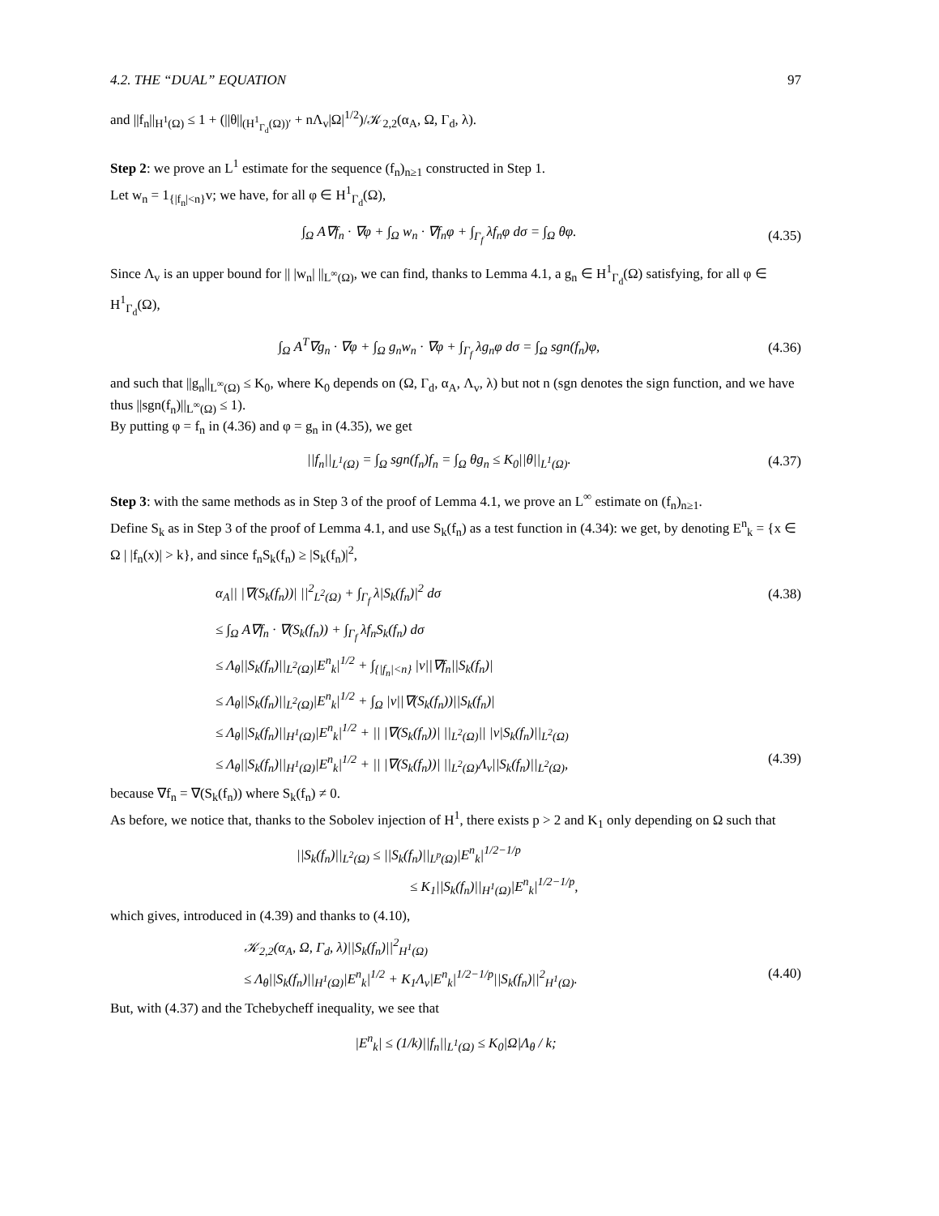4.2. THE “DUAL” EQUATION 97
and ||f<sub>n</sub>||<sub>H<sup>1</sup>(Ω)</sub> ≤ 1 + (||θ||<sub>(H<sup>1</sup><sub>Γ<sub>d</sub></sub>(Ω))′</sub> + nΛ<sub>v</sub>|Ω|<sup>1/2</sup>)/𝒦<sub>2,2</sub>(α<sub>A</sub>, Ω, Γ<sub>d</sub>, λ).
Step 2: we prove an L<sup>1</sup> estimate for the sequence (f<sub>n</sub>)<sub>n≥1</sub> constructed in Step 1.
Let w<sub>n</sub> = 1<sub>{|f<sub>n</sub>|<n}</sub>v; we have, for all φ ∈ H<sup>1</sup><sub>Γ<sub>d</sub></sub>(Ω),
∫<sub>Ω</sub> A∇f<sub>n</sub> · ∇φ + ∫<sub>Ω</sub> w<sub>n</sub> · ∇f<sub>n</sub>φ + ∫<sub>Γ<sub>f</sub></sub> λf<sub>n</sub>φ dσ = ∫<sub>Ω</sub> θφ. (4.35)
Since Λ<sub>v</sub> is an upper bound for || |w<sub>n</sub>| ||<sub>L<sup>∞</sup>(Ω)</sub>, we can find, thanks to Lemma 4.1, a g<sub>n</sub> ∈ H<sup>1</sup><sub>Γ<sub>d</sub></sub>(Ω) satisfying, for all φ ∈ H<sup>1</sup><sub>Γ<sub>d</sub></sub>(Ω),
∫<sub>Ω</sub> A<sup>T</sup>∇g<sub>n</sub> · ∇φ + ∫<sub>Ω</sub> g<sub>n</sub>w<sub>n</sub> · ∇φ + ∫<sub>Γ<sub>f</sub></sub> λg<sub>n</sub>φ dσ = ∫<sub>Ω</sub> sgn(f<sub>n</sub>)φ, (4.36)
and such that ||g<sub>n</sub>||<sub>L<sup>∞</sup>(Ω)</sub> ≤ K<sub>0</sub>, where K<sub>0</sub> depends on (Ω, Γ<sub>d</sub>, α<sub>A</sub>, Λ<sub>v</sub>, λ) but not n (sgn denotes the sign function, and we have thus ||sgn(f<sub>n</sub>)||<sub>L<sup>∞</sup>(Ω)</sub> ≤ 1).
By putting φ = f<sub>n</sub> in (4.36) and φ = g<sub>n</sub> in (4.35), we get
||f<sub>n</sub>||<sub>L<sup>1</sup>(Ω)</sub> = ∫<sub>Ω</sub> sgn(f<sub>n</sub>)f<sub>n</sub> = ∫<sub>Ω</sub> θg<sub>n</sub> ≤ K<sub>0</sub>||θ||<sub>L<sup>1</sup>(Ω)</sub>. (4.37)
Step 3: with the same methods as in Step 3 of the proof of Lemma 4.1, we prove an L<sup>∞</sup> estimate on (f<sub>n</sub>)<sub>n≥1</sub>.
Define S<sub>k</sub> as in Step 3 of the proof of Lemma 4.1, and use S<sub>k</sub>(f<sub>n</sub>) as a test function in (4.34): we get, by denoting E<sup>n</sup><sub>k</sub> = {x ∈ Ω | |f<sub>n</sub>(x)| > k}, and since f<sub>n</sub>S<sub>k</sub>(f<sub>n</sub>) ≥ |S<sub>k</sub>(f<sub>n</sub>)|<sup>2</sup>,
α<sub>A</sub>|| |∇(S<sub>k</sub>(f<sub>n</sub>))| ||<sup>2</sup><sub>L<sup>2</sup>(Ω)</sub> + ∫<sub>Γ<sub>f</sub></sub> λ|S<sub>k</sub>(f<sub>n</sub>)|<sup>2</sup> dσ (4.38)
≤ ∫<sub>Ω</sub> A∇f<sub>n</sub> · ∇(S<sub>k</sub>(f<sub>n</sub>)) + ∫<sub>Γ<sub>f</sub></sub> λf<sub>n</sub>S<sub>k</sub>(f<sub>n</sub>) dσ
≤ Λ<sub>θ</sub>||S<sub>k</sub>(f<sub>n</sub>)||<sub>L<sup>2</sup>(Ω)</sub>|E<sup>n</sup><sub>k</sub>|<sup>1/2</sup> + ∫<sub>{|f<sub>n</sub>|<n}</sub> |v||∇f<sub>n</sub>||S<sub>k</sub>(f<sub>n</sub>)|
≤ Λ<sub>θ</sub>||S<sub>k</sub>(f<sub>n</sub>)||<sub>L<sup>2</sup>(Ω)</sub>|E<sup>n</sup><sub>k</sub>|<sup>1/2</sup> + ∫<sub>Ω</sub> |v||∇(S<sub>k</sub>(f<sub>n</sub>))||S<sub>k</sub>(f<sub>n</sub>)|
≤ Λ<sub>θ</sub>||S<sub>k</sub>(f<sub>n</sub>)||<sub>H<sup>1</sup>(Ω)</sub>|E<sup>n</sup><sub>k</sub>|<sup>1/2</sup> + || |∇(S<sub>k</sub>(f<sub>n</sub>))| ||<sub>L<sup>2</sup>(Ω)</sub>|| |v|S<sub>k</sub>(f<sub>n</sub>)||<sub>L<sup>2</sup>(Ω)</sub>
≤ Λ<sub>θ</sub>||S<sub>k</sub>(f<sub>n</sub>)||<sub>H<sup>1</sup>(Ω)</sub>|E<sup>n</sup><sub>k</sub>|<sup>1/2</sup> + || |∇(S<sub>k</sub>(f<sub>n</sub>))| ||<sub>L<sup>2</sup>(Ω)</sub>Λ<sub>v</sub>||S<sub>k</sub>(f<sub>n</sub>)||<sub>L<sup>2</sup>(Ω)</sub>, (4.39)
because ∇f<sub>n</sub> = ∇(S<sub>k</sub>(f<sub>n</sub>)) where S<sub>k</sub>(f<sub>n</sub>) ≠ 0.
As before, we notice that, thanks to the Sobolev injection of H<sup>1</sup>, there exists p > 2 and K<sub>1</sub> only depending on Ω such that
||S<sub>k</sub>(f<sub>n</sub>)||<sub>L<sup>2</sup>(Ω)</sub> ≤ ||S<sub>k</sub>(f<sub>n</sub>)||<sub>L<sup>p</sup>(Ω)</sub>|E<sup>n</sup><sub>k</sub>|<sup>1/2−1/p</sup>
≤ K<sub>1</sub>||S<sub>k</sub>(f<sub>n</sub>)||<sub>H<sup>1</sup>(Ω)</sub>|E<sup>n</sup><sub>k</sub>|<sup>1/2−1/p</sup>,
which gives, introduced in (4.39) and thanks to (4.10),
𝒦<sub>2,2</sub>(α<sub>A</sub>, Ω, Γ<sub>d</sub>, λ)||S<sub>k</sub>(f<sub>n</sub>)||<sup>2</sup><sub>H<sup>1</sup>(Ω)</sub>
≤ Λ<sub>θ</sub>||S<sub>k</sub>(f<sub>n</sub>)||<sub>H<sup>1</sup>(Ω)</sub>|E<sup>n</sup><sub>k</sub>|<sup>1/2</sup> + K<sub>1</sub>Λ<sub>v</sub>|E<sup>n</sup><sub>k</sub>|<sup>1/2−1/p</sup>||S<sub>k</sub>(f<sub>n</sub>)||<sup>2</sup><sub>H<sup>1</sup>(Ω)</sub>. (4.40)
But, with (4.37) and the Tchebycheff inequality, we see that
|E<sup>n</sup><sub>k</sub>| ≤ (1/k)||f<sub>n</sub>||<sub>L<sup>1</sup>(Ω)</sub> ≤ K<sub>0</sub>|Ω|Λ<sub>θ</sub> / k;